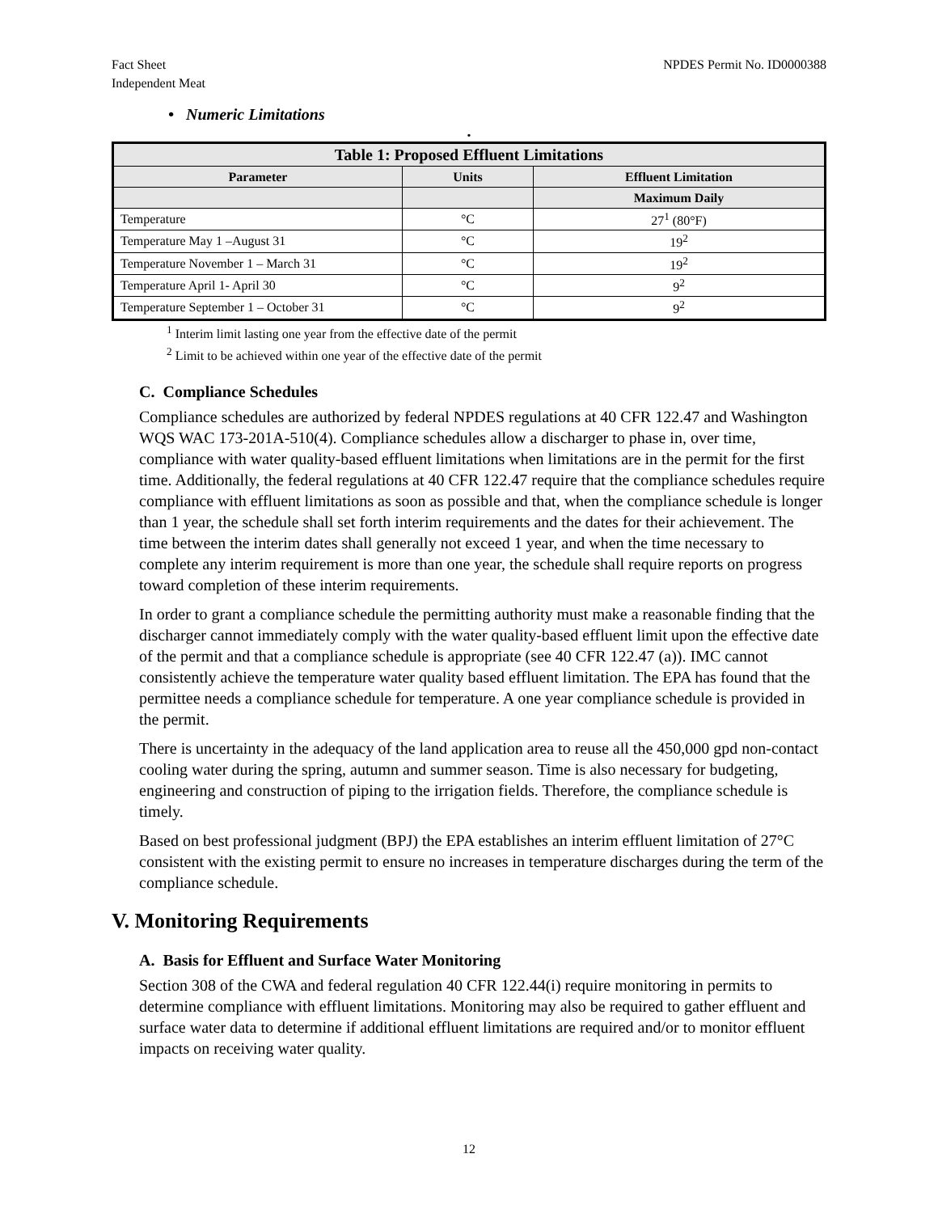Fact Sheet
Independent Meat
NPDES Permit No. ID0000388
• Numeric Limitations
•
| Table 1: Proposed Effluent Limitations | | |
| --- | --- | --- |
| Parameter | Units | Effluent Limitation |
| | | Maximum Daily |
| Temperature | °C | 27<sup>1</sup> (80°F) |
| Temperature May 1 –August 31 | °C | 19<sup>2</sup> |
| Temperature November 1 – March 31 | °C | 19<sup>2</sup> |
| Temperature April 1- April 30 | °C | 9<sup>2</sup> |
| Temperature September 1 – October 31 | °C | 9<sup>2</sup> |
<sup>1</sup> Interim limit lasting one year from the effective date of the permit
<sup>2</sup> Limit to be achieved within one year of the effective date of the permit
C. Compliance Schedules
Compliance schedules are authorized by federal NPDES regulations at 40 CFR 122.47 and Washington WQS WAC 173-201A-510(4). Compliance schedules allow a discharger to phase in, over time, compliance with water quality-based effluent limitations when limitations are in the permit for the first time. Additionally, the federal regulations at 40 CFR 122.47 require that the compliance schedules require compliance with effluent limitations as soon as possible and that, when the compliance schedule is longer than 1 year, the schedule shall set forth interim requirements and the dates for their achievement. The time between the interim dates shall generally not exceed 1 year, and when the time necessary to complete any interim requirement is more than one year, the schedule shall require reports on progress toward completion of these interim requirements.
In order to grant a compliance schedule the permitting authority must make a reasonable finding that the discharger cannot immediately comply with the water quality-based effluent limit upon the effective date of the permit and that a compliance schedule is appropriate (see 40 CFR 122.47 (a)). IMC cannot consistently achieve the temperature water quality based effluent limitation. The EPA has found that the permittee needs a compliance schedule for temperature. A one year compliance schedule is provided in the permit.
There is uncertainty in the adequacy of the land application area to reuse all the 450,000 gpd non-contact cooling water during the spring, autumn and summer season. Time is also necessary for budgeting, engineering and construction of piping to the irrigation fields. Therefore, the compliance schedule is timely.
Based on best professional judgment (BPJ) the EPA establishes an interim effluent limitation of 27°C consistent with the existing permit to ensure no increases in temperature discharges during the term of the compliance schedule.
V. Monitoring Requirements
A. Basis for Effluent and Surface Water Monitoring
Section 308 of the CWA and federal regulation 40 CFR 122.44(i) require monitoring in permits to determine compliance with effluent limitations. Monitoring may also be required to gather effluent and surface water data to determine if additional effluent limitations are required and/or to monitor effluent impacts on receiving water quality.
12